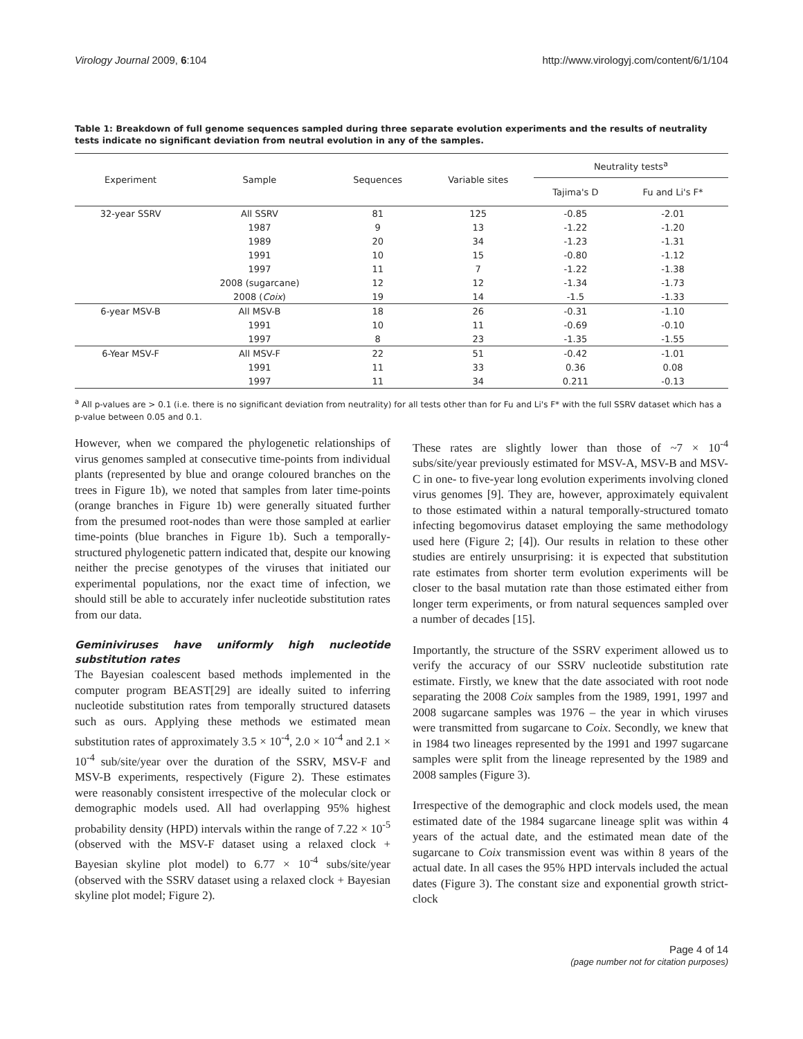Virology Journal 2009, 6:104 http://www.virologyj.com/content/6/1/104
Table 1: Breakdown of full genome sequences sampled during three separate evolution experiments and the results of neutrality tests indicate no significant deviation from neutral evolution in any of the samples.
| Experiment | Sample | Sequences | Variable sites | Neutrality tests<sup>a</sup> | |
| --- | --- | --- | --- | --- | --- |
| | | | | Tajima's D | Fu and Li's F* |
| 32-year SSRV | All SSRV | 81 | 125 | -0.85 | -2.01 |
| | 1987 | 9 | 13 | -1.22 | -1.20 |
| | 1989 | 20 | 34 | -1.23 | -1.31 |
| | 1991 | 10 | 15 | -0.80 | -1.12 |
| | 1997 | 11 | 7 | -1.22 | -1.38 |
| | 2008 (sugarcane) | 12 | 12 | -1.34 | -1.73 |
| | 2008 ( Coix ) | 19 | 14 | -1.5 | -1.33 |
| 6-year MSV-B | All MSV-B | 18 | 26 | -0.31 | -1.10 |
| | 1991 | 10 | 11 | -0.69 | -0.10 |
| | 1997 | 8 | 23 | -1.35 | -1.55 |
| 6-Year MSV-F | All MSV-F | 22 | 51 | -0.42 | -1.01 |
| | 1991 | 11 | 33 | 0.36 | 0.08 |
| | 1997 | 11 | 34 | 0.211 | -0.13 |
<sup>a</sup> All p-values are > 0.1 (i.e. there is no significant deviation from neutrality) for all tests other than for Fu and Li's F* with the full SSRV dataset which has a p-value between 0.05 and 0.1.
However, when we compared the phylogenetic relationships of virus genomes sampled at consecutive time-points from individual plants (represented by blue and orange coloured branches on the trees in Figure 1b), we noted that samples from later time-points (orange branches in Figure 1b) were generally situated further from the presumed root-nodes than were those sampled at earlier time-points (blue branches in Figure 1b). Such a temporally-structured phylogenetic pattern indicated that, despite our knowing neither the precise genotypes of the viruses that initiated our experimental populations, nor the exact time of infection, we should still be able to accurately infer nucleotide substitution rates from our data.
Geminiviruses have uniformly high nucleotide substitution rates
The Bayesian coalescent based methods implemented in the computer program BEAST[29] are ideally suited to inferring nucleotide substitution rates from temporally structured datasets such as ours. Applying these methods we estimated mean substitution rates of approximately 3.5 × 10<sup>-4</sup>, 2.0 × 10<sup>-4</sup> and 2.1 × 10<sup>-4</sup> sub/site/year over the duration of the SSRV, MSV-F and MSV-B experiments, respectively (Figure 2). These estimates were reasonably consistent irrespective of the molecular clock or demographic models used. All had overlapping 95% highest probability density (HPD) intervals within the range of 7.22 × 10<sup>-5</sup> (observed with the MSV-F dataset using a relaxed clock + Bayesian skyline plot model) to 6.77 × 10<sup>-4</sup> subs/site/year (observed with the SSRV dataset using a relaxed clock + Bayesian skyline plot model; Figure 2).
These rates are slightly lower than those of ~7 × 10<sup>-4</sup> subs/site/year previously estimated for MSV-A, MSV-B and MSV-C in one- to five-year long evolution experiments involving cloned virus genomes [9]. They are, however, approximately equivalent to those estimated within a natural temporally-structured tomato infecting begomovirus dataset employing the same methodology used here (Figure 2; [4]). Our results in relation to these other studies are entirely unsurprising: it is expected that substitution rate estimates from shorter term evolution experiments will be closer to the basal mutation rate than those estimated either from longer term experiments, or from natural sequences sampled over a number of decades [15].
Importantly, the structure of the SSRV experiment allowed us to verify the accuracy of our SSRV nucleotide substitution rate estimate. Firstly, we knew that the date associated with root node separating the 2008 Coix samples from the 1989, 1991, 1997 and 2008 sugarcane samples was 1976 – the year in which viruses were transmitted from sugarcane to Coix. Secondly, we knew that in 1984 two lineages represented by the 1991 and 1997 sugarcane samples were split from the lineage represented by the 1989 and 2008 samples (Figure 3).
Irrespective of the demographic and clock models used, the mean estimated date of the 1984 sugarcane lineage split was within 4 years of the actual date, and the estimated mean date of the sugarcane to Coix transmission event was within 8 years of the actual date. In all cases the 95% HPD intervals included the actual dates (Figure 3). The constant size and exponential growth strict-clock
Page 4 of 14
(page number not for citation purposes)